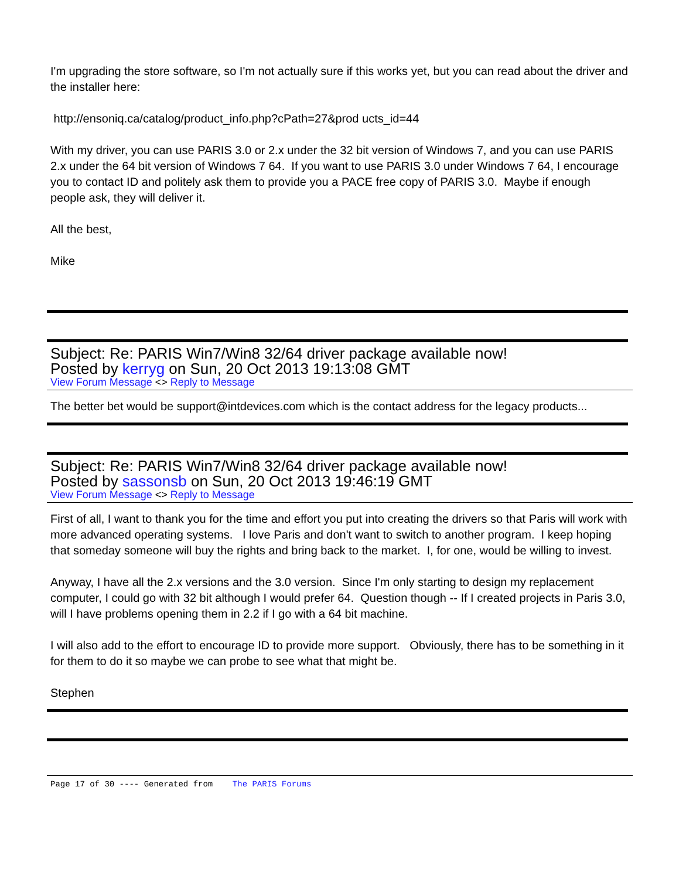I'm upgrading the store software, so I'm not actually sure if this works yet, but you can read about the driver and the installer here:
http://ensoniq.ca/catalog/product_info.php?cPath=27&prod ucts_id=44
With my driver, you can use PARIS 3.0 or 2.x under the 32 bit version of Windows 7, and you can use PARIS 2.x under the 64 bit version of Windows 7 64. If you want to use PARIS 3.0 under Windows 7 64, I encourage you to contact ID and politely ask them to provide you a PACE free copy of PARIS 3.0. Maybe if enough people ask, they will deliver it.
All the best,
Mike
Subject: Re: PARIS Win7/Win8 32/64 driver package available now!
Posted by kerryg on Sun, 20 Oct 2013 19:13:08 GMT
View Forum Message <> Reply to Message
The better bet would be support@intdevices.com which is the contact address for the legacy products...
Subject: Re: PARIS Win7/Win8 32/64 driver package available now!
Posted by sassonsb on Sun, 20 Oct 2013 19:46:19 GMT
View Forum Message <> Reply to Message
First of all, I want to thank you for the time and effort you put into creating the drivers so that Paris will work with more advanced operating systems. I love Paris and don't want to switch to another program. I keep hoping that someday someone will buy the rights and bring back to the market. I, for one, would be willing to invest.
Anyway, I have all the 2.x versions and the 3.0 version. Since I'm only starting to design my replacement computer, I could go with 32 bit although I would prefer 64. Question though -- If I created projects in Paris 3.0, will I have problems opening them in 2.2 if I go with a 64 bit machine.
I will also add to the effort to encourage ID to provide more support. Obviously, there has to be something in it for them to do it so maybe we can probe to see what that might be.
Stephen
Page 17 of 30 ---- Generated from The PARIS Forums